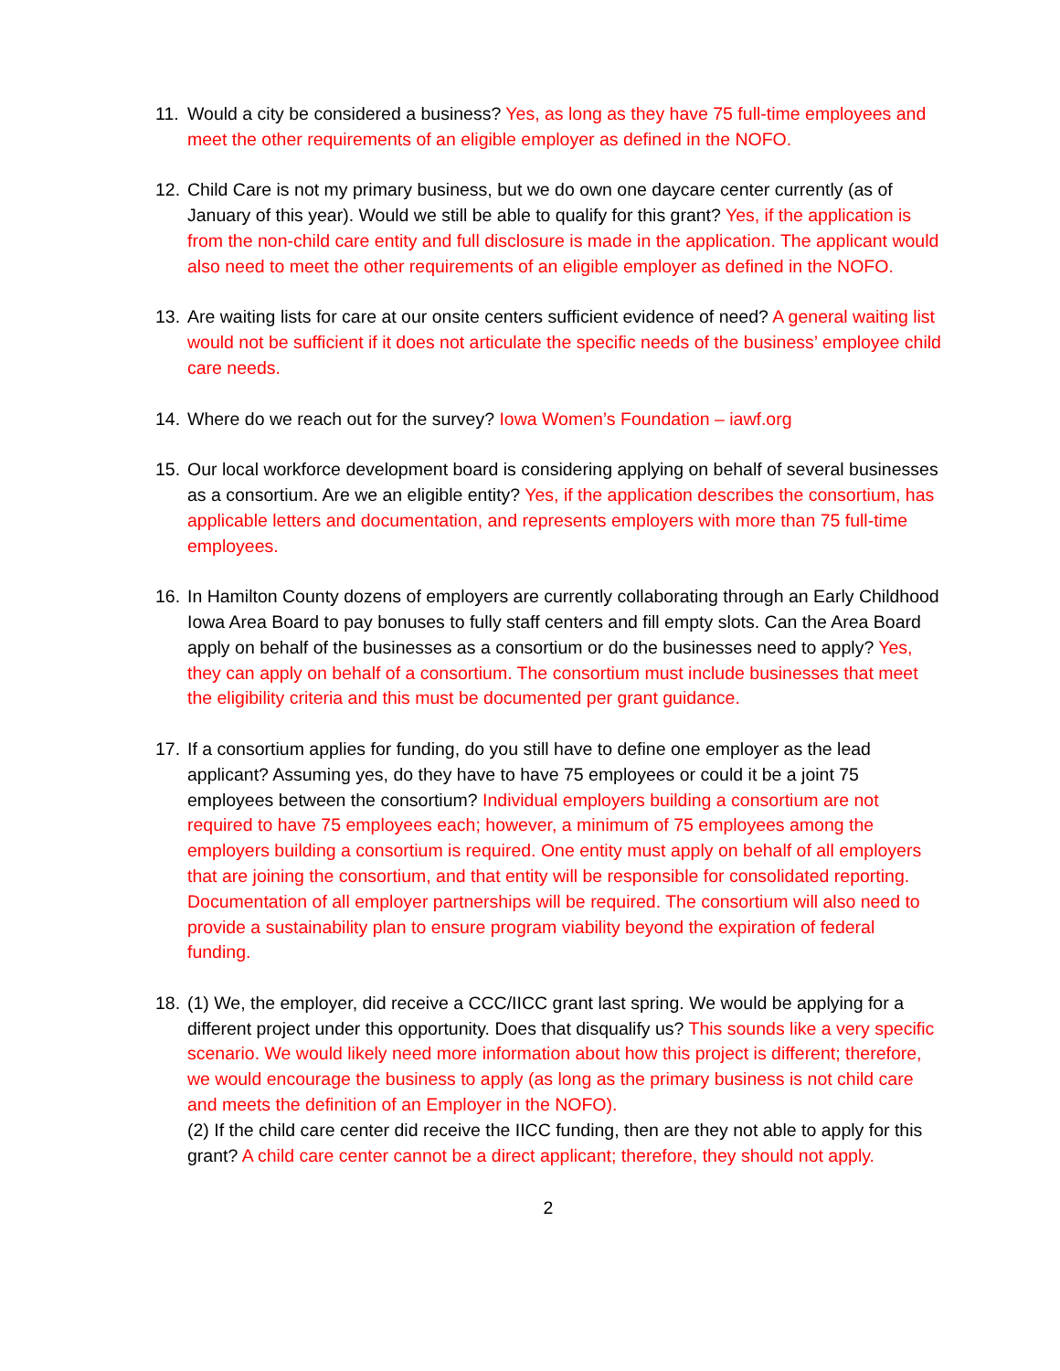11.
Would a city be considered a business? Yes, as long as they have 75 full-time employees and meet the other requirements of an eligible employer as defined in the NOFO.
12.
Child Care is not my primary business, but we do own one daycare center currently (as of January of this year). Would we still be able to qualify for this grant? Yes, if the application is from the non-child care entity and full disclosure is made in the application. The applicant would also need to meet the other requirements of an eligible employer as defined in the NOFO.
13.
Are waiting lists for care at our onsite centers sufficient evidence of need? A general waiting list would not be sufficient if it does not articulate the specific needs of the business’ employee child care needs.
14.
Where do we reach out for the survey? Iowa Women’s Foundation – iawf.org
15.
Our local workforce development board is considering applying on behalf of several businesses as a consortium. Are we an eligible entity? Yes, if the application describes the consortium, has applicable letters and documentation, and represents employers with more than 75 full-time employees.
16.
In Hamilton County dozens of employers are currently collaborating through an Early Childhood Iowa Area Board to pay bonuses to fully staff centers and fill empty slots. Can the Area Board apply on behalf of the businesses as a consortium or do the businesses need to apply? Yes, they can apply on behalf of a consortium. The consortium must include businesses that meet the eligibility criteria and this must be documented per grant guidance.
17.
If a consortium applies for funding, do you still have to define one employer as the lead applicant? Assuming yes, do they have to have 75 employees or could it be a joint 75 employees between the consortium? Individual employers building a consortium are not required to have 75 employees each; however, a minimum of 75 employees among the employers building a consortium is required. One entity must apply on behalf of all employers that are joining the consortium, and that entity will be responsible for consolidated reporting. Documentation of all employer partnerships will be required. The consortium will also need to provide a sustainability plan to ensure program viability beyond the expiration of federal funding.
18.
(1) We, the employer, did receive a CCC/IICC grant last spring. We would be applying for a different project under this opportunity. Does that disqualify us? This sounds like a very specific scenario. We would likely need more information about how this project is different; therefore, we would encourage the business to apply (as long as the primary business is not child care and meets the definition of an Employer in the NOFO).
(2) If the child care center did receive the IICC funding, then are they not able to apply for this grant? A child care center cannot be a direct applicant; therefore, they should not apply.
2